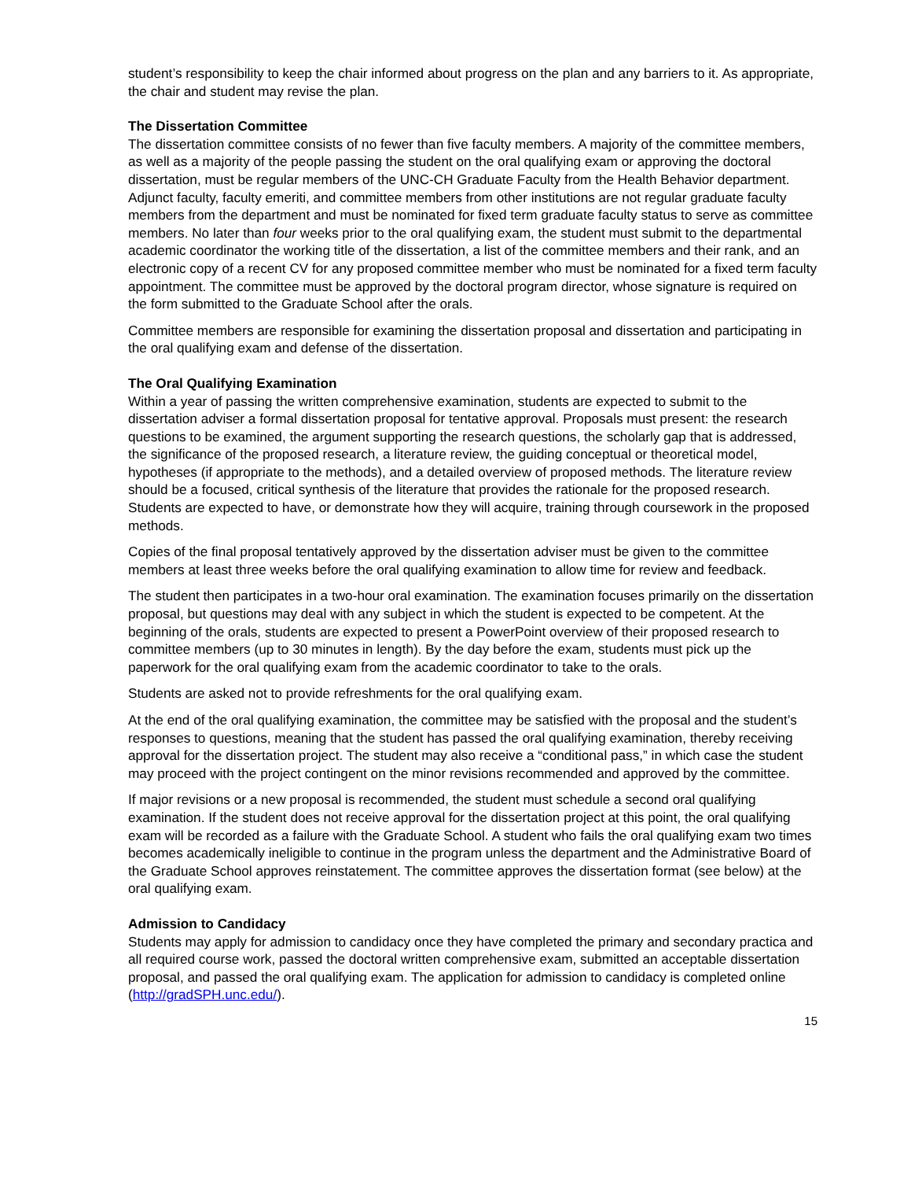student’s responsibility to keep the chair informed about progress on the plan and any barriers to it. As appropriate, the chair and student may revise the plan.
The Dissertation Committee
The dissertation committee consists of no fewer than five faculty members. A majority of the committee members, as well as a majority of the people passing the student on the oral qualifying exam or approving the doctoral dissertation, must be regular members of the UNC-CH Graduate Faculty from the Health Behavior department. Adjunct faculty, faculty emeriti, and committee members from other institutions are not regular graduate faculty members from the department and must be nominated for fixed term graduate faculty status to serve as committee members. No later than four weeks prior to the oral qualifying exam, the student must submit to the departmental academic coordinator the working title of the dissertation, a list of the committee members and their rank, and an electronic copy of a recent CV for any proposed committee member who must be nominated for a fixed term faculty appointment. The committee must be approved by the doctoral program director, whose signature is required on the form submitted to the Graduate School after the orals.
Committee members are responsible for examining the dissertation proposal and dissertation and participating in the oral qualifying exam and defense of the dissertation.
The Oral Qualifying Examination
Within a year of passing the written comprehensive examination, students are expected to submit to the dissertation adviser a formal dissertation proposal for tentative approval. Proposals must present: the research questions to be examined, the argument supporting the research questions, the scholarly gap that is addressed, the significance of the proposed research, a literature review, the guiding conceptual or theoretical model, hypotheses (if appropriate to the methods), and a detailed overview of proposed methods. The literature review should be a focused, critical synthesis of the literature that provides the rationale for the proposed research. Students are expected to have, or demonstrate how they will acquire, training through coursework in the proposed methods.
Copies of the final proposal tentatively approved by the dissertation adviser must be given to the committee members at least three weeks before the oral qualifying examination to allow time for review and feedback.
The student then participates in a two-hour oral examination. The examination focuses primarily on the dissertation proposal, but questions may deal with any subject in which the student is expected to be competent. At the beginning of the orals, students are expected to present a PowerPoint overview of their proposed research to committee members (up to 30 minutes in length). By the day before the exam, students must pick up the paperwork for the oral qualifying exam from the academic coordinator to take to the orals.
Students are asked not to provide refreshments for the oral qualifying exam.
At the end of the oral qualifying examination, the committee may be satisfied with the proposal and the student’s responses to questions, meaning that the student has passed the oral qualifying examination, thereby receiving approval for the dissertation project. The student may also receive a “conditional pass,” in which case the student may proceed with the project contingent on the minor revisions recommended and approved by the committee.
If major revisions or a new proposal is recommended, the student must schedule a second oral qualifying examination. If the student does not receive approval for the dissertation project at this point, the oral qualifying exam will be recorded as a failure with the Graduate School. A student who fails the oral qualifying exam two times becomes academically ineligible to continue in the program unless the department and the Administrative Board of the Graduate School approves reinstatement. The committee approves the dissertation format (see below) at the oral qualifying exam.
Admission to Candidacy
Students may apply for admission to candidacy once they have completed the primary and secondary practica and all required course work, passed the doctoral written comprehensive exam, submitted an acceptable dissertation proposal, and passed the oral qualifying exam. The application for admission to candidacy is completed online (http://gradSPH.unc.edu/).
15